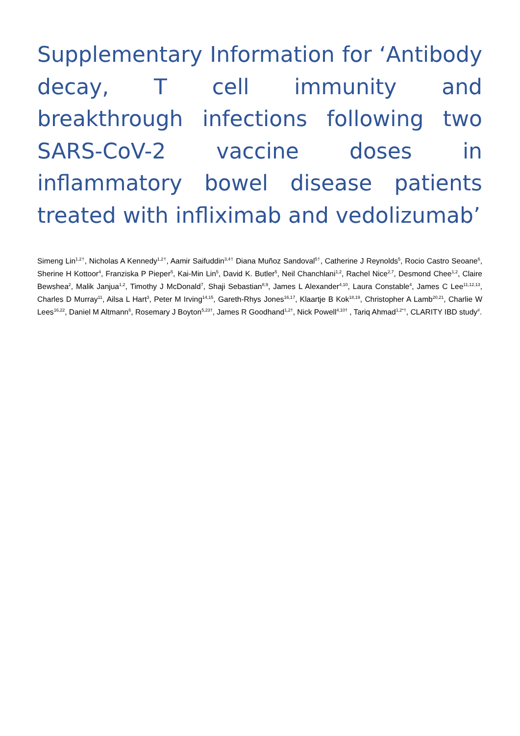Supplementary Information for ‘Antibody decay, T cell immunity and breakthrough infections following two SARS-CoV-2 vaccine doses in inflammatory bowel disease patients treated with infliximab and vedolizumab’
Simeng Lin<sup>1,2†</sup>, Nicholas A Kennedy<sup>1,2†</sup>, Aamir Saifuddin<sup>3,4†</sup> Diana Muñoz Sandoval<sup>5†</sup>, Catherine J Reynolds<sup>5</sup>, Rocio Castro Seoane<sup>6</sup>, Sherine H Kottoor<sup>4</sup>, Franziska P Pieper<sup>5</sup>, Kai-Min Lin<sup>5</sup>, David K. Butler<sup>5</sup>, Neil Chanchlani<sup>1,2</sup>, Rachel Nice<sup>2,7</sup>, Desmond Chee<sup>1,2</sup>, Claire Bewshea<sup>2</sup>, Malik Janjua<sup>1,2</sup>, Timothy J McDonald<sup>7</sup>, Shaji Sebastian<sup>8,9</sup>, James L Alexander<sup>4,10</sup>, Laura Constable<sup>4</sup>, James C Lee<sup>11,12,13</sup>, Charles D Murray<sup>11</sup>, Ailsa L Hart<sup>3</sup>, Peter M Irving<sup>14,15</sup>, Gareth-Rhys Jones<sup>16,17</sup>, Klaartje B Kok<sup>18,19</sup>, Christopher A Lamb<sup>20,21</sup>, Charlie W Lees<sup>16,22</sup>, Daniel M Altmann<sup>6</sup>, Rosemary J Boyton<sup>5,23†</sup>, James R Goodhand<sup>1,2†</sup>, Nick Powell<sup>4,10†</sup> , Tariq Ahmad<sup>1,2*†</sup>, CLARITY IBD study<sup>#</sup>.